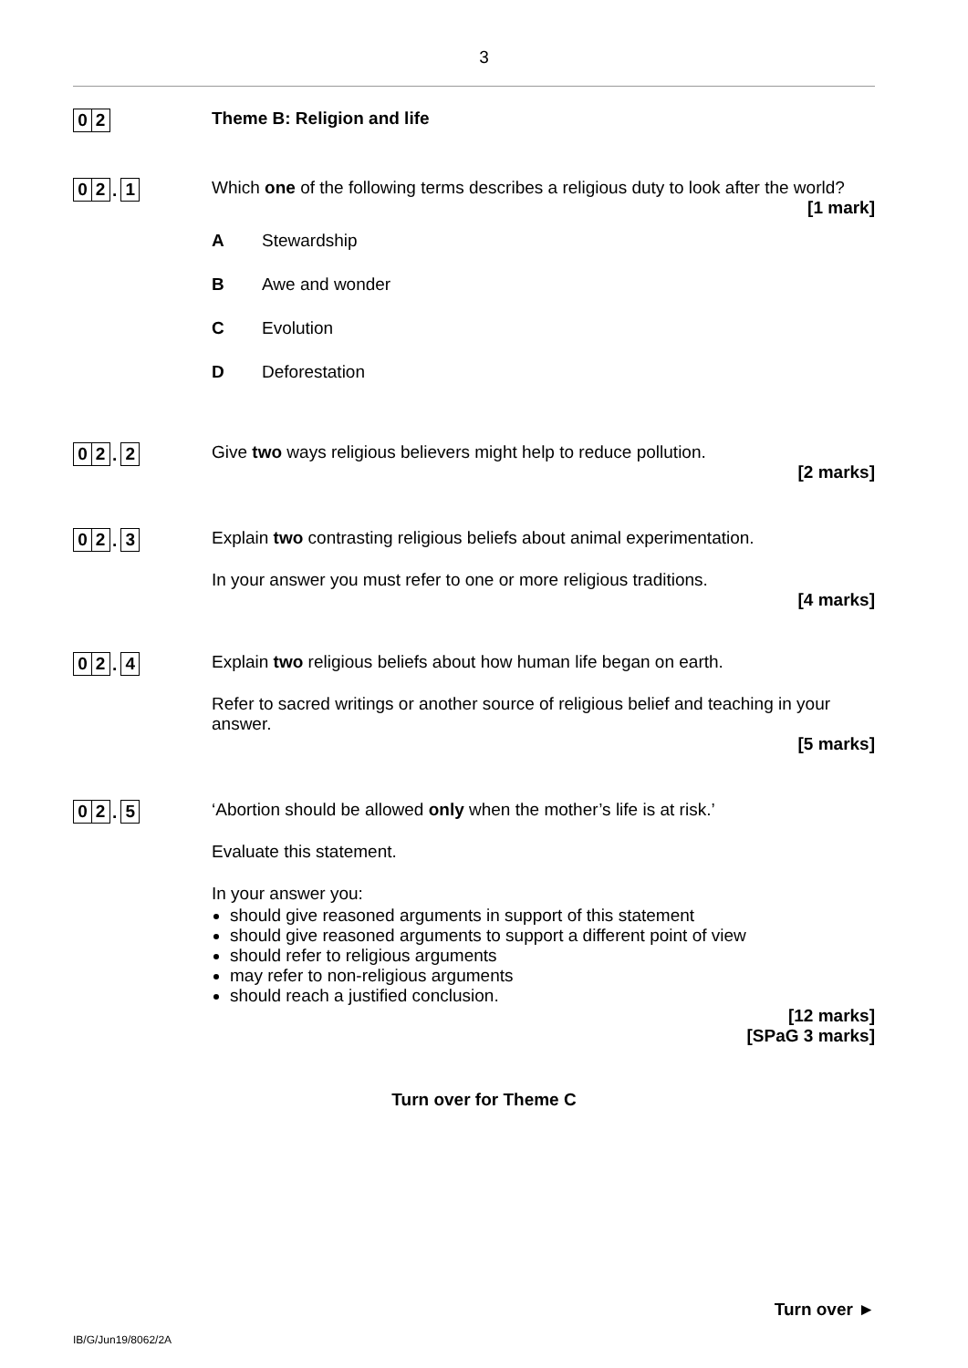3
0 2
Theme B: Religion and life
0 2. 1
Which one of the following terms describes a religious duty to look after the world?
[1 mark]
A Stewardship
B Awe and wonder
C Evolution
D Deforestation
0 2. 2
Give two ways religious believers might help to reduce pollution.
[2 marks]
0 2. 3
Explain two contrasting religious beliefs about animal experimentation.
In your answer you must refer to one or more religious traditions.
[4 marks]
0 2. 4
Explain two religious beliefs about how human life began on earth.
Refer to sacred writings or another source of religious belief and teaching in your answer.
[5 marks]
0 2. 5
‘Abortion should be allowed only when the mother’s life is at risk.’
Evaluate this statement.
In your answer you:
should give reasoned arguments in support of this statement
should give reasoned arguments to support a different point of view
should refer to religious arguments
may refer to non-religious arguments
should reach a justified conclusion.
[12 marks]
[SPaG 3 marks]
Turn over for Theme C
Turn over ►
IB/G/Jun19/8062/2A